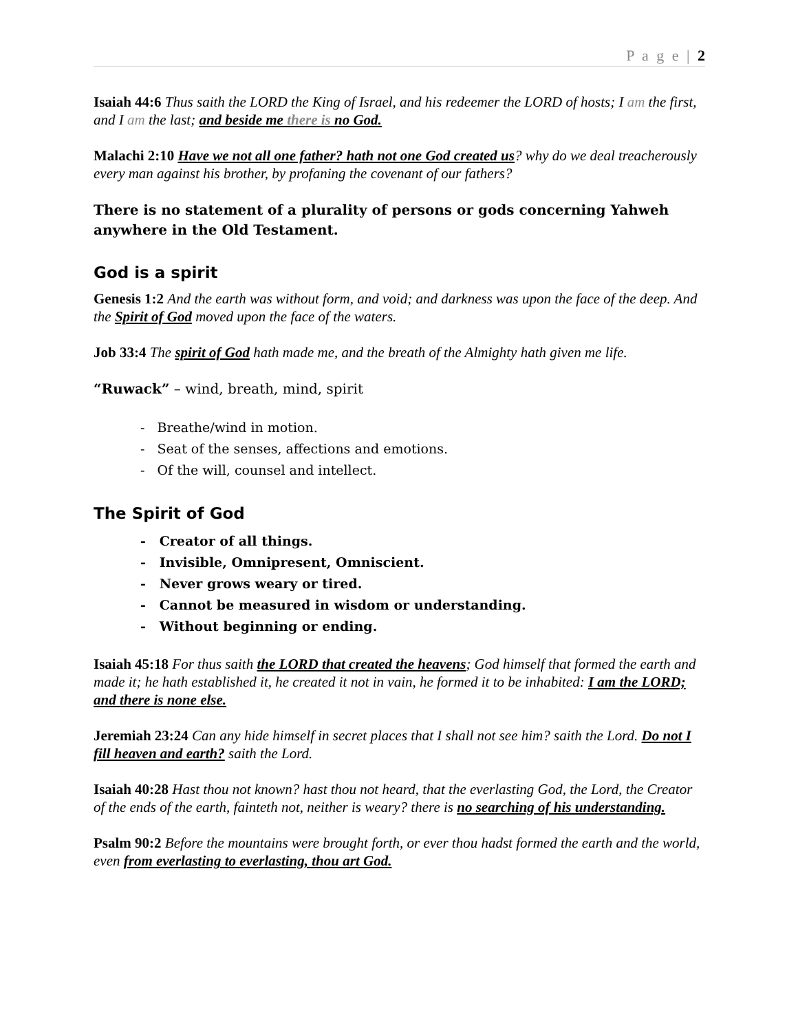P a g e | 2
Isaiah 44:6 Thus saith the LORD the King of Israel, and his redeemer the LORD of hosts; I am the first, and I am the last; and beside me there is no God.
Malachi 2:10 Have we not all one father? hath not one God created us? why do we deal treacherously every man against his brother, by profaning the covenant of our fathers?
There is no statement of a plurality of persons or gods concerning Yahweh anywhere in the Old Testament.
God is a spirit
Genesis 1:2 And the earth was without form, and void; and darkness was upon the face of the deep. And the Spirit of God moved upon the face of the waters.
Job 33:4 The spirit of God hath made me, and the breath of the Almighty hath given me life.
“Ruwack” – wind, breath, mind, spirit
- Breathe/wind in motion.
- Seat of the senses, affections and emotions.
- Of the will, counsel and intellect.
The Spirit of God
- Creator of all things.
- Invisible, Omnipresent, Omniscient.
- Never grows weary or tired.
- Cannot be measured in wisdom or understanding.
- Without beginning or ending.
Isaiah 45:18 For thus saith the LORD that created the heavens; God himself that formed the earth and made it; he hath established it, he created it not in vain, he formed it to be inhabited: I am the LORD; and there is none else.
Jeremiah 23:24 Can any hide himself in secret places that I shall not see him? saith the Lord. Do not I fill heaven and earth? saith the Lord.
Isaiah 40:28 Hast thou not known? hast thou not heard, that the everlasting God, the Lord, the Creator of the ends of the earth, fainteth not, neither is weary? there is no searching of his understanding.
Psalm 90:2 Before the mountains were brought forth, or ever thou hadst formed the earth and the world, even from everlasting to everlasting, thou art God.